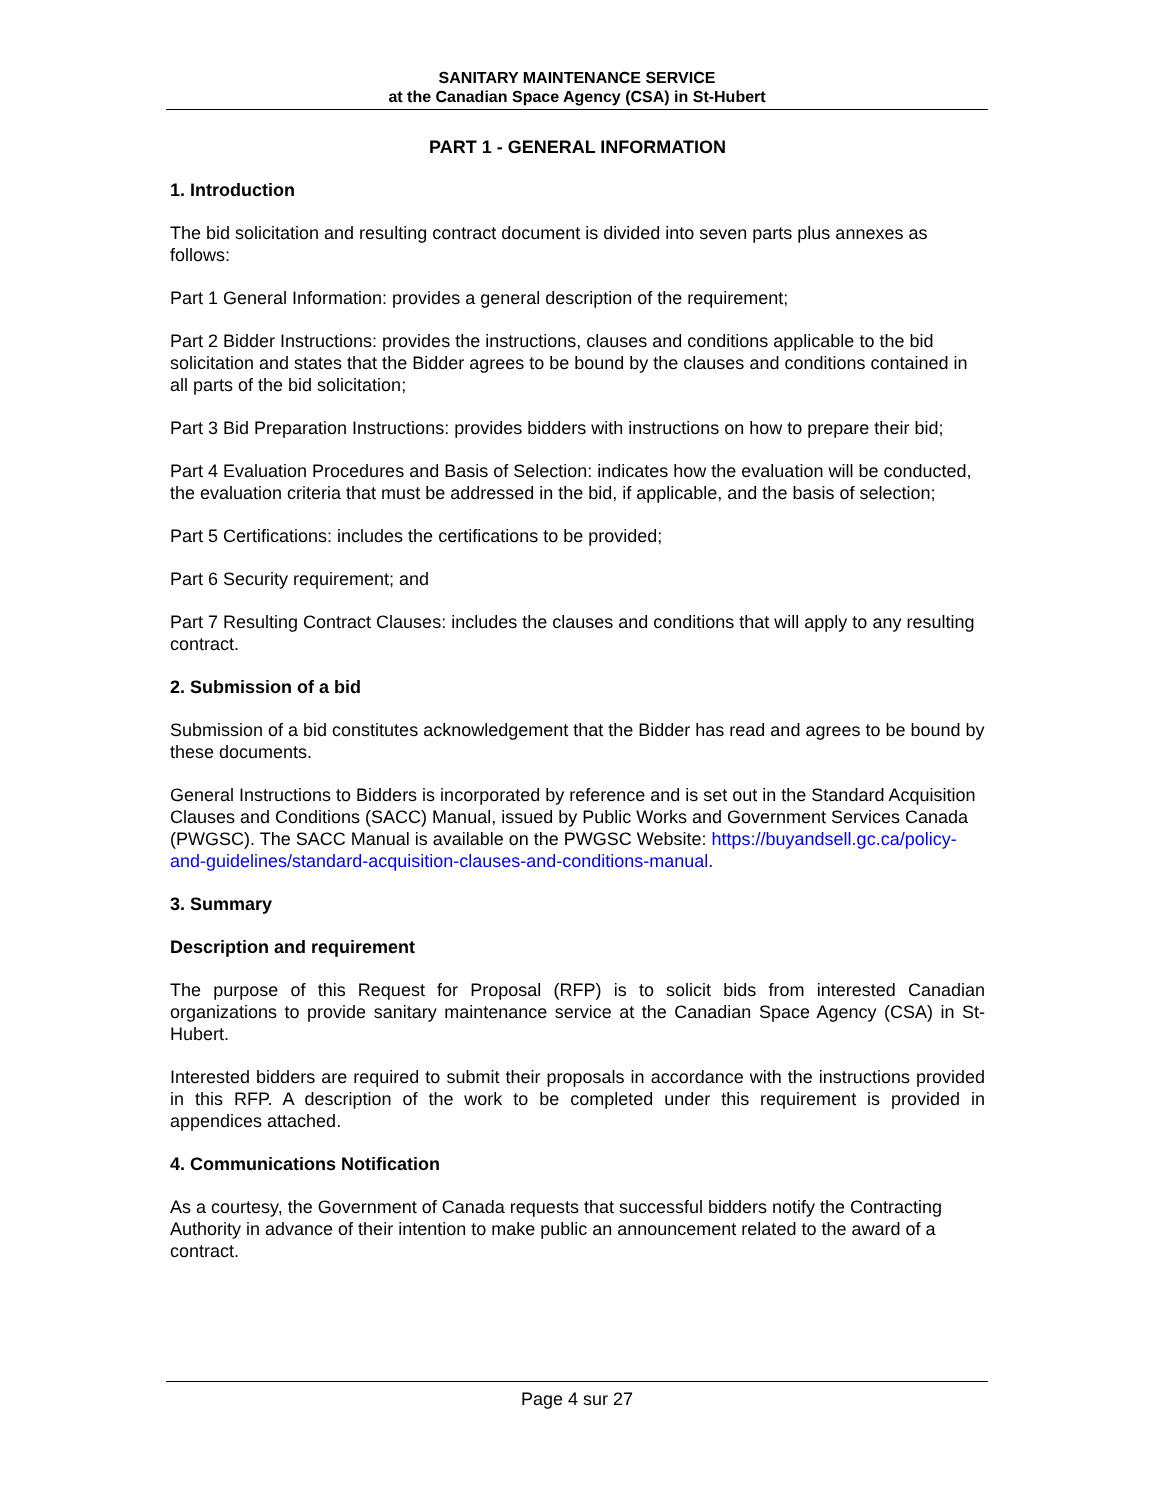SANITARY MAINTENANCE SERVICE
at the Canadian Space Agency (CSA) in St-Hubert
PART 1 - GENERAL INFORMATION
1. Introduction
The bid solicitation and resulting contract document is divided into seven parts plus annexes as follows:
Part 1 General Information: provides a general description of the requirement;
Part 2 Bidder Instructions: provides the instructions, clauses and conditions applicable to the bid solicitation and states that the Bidder agrees to be bound by the clauses and conditions contained in all parts of the bid solicitation;
Part 3 Bid Preparation Instructions: provides bidders with instructions on how to prepare their bid;
Part 4 Evaluation Procedures and Basis of Selection: indicates how the evaluation will be conducted, the evaluation criteria that must be addressed in the bid, if applicable, and the basis of selection;
Part 5 Certifications: includes the certifications to be provided;
Part 6 Security requirement; and
Part 7 Resulting Contract Clauses: includes the clauses and conditions that will apply to any resulting contract.
2. Submission of a bid
Submission of a bid constitutes acknowledgement that the Bidder has read and agrees to be bound by these documents.
General Instructions to Bidders is incorporated by reference and is set out in the Standard Acquisition Clauses and Conditions (SACC) Manual, issued by Public Works and Government Services Canada (PWGSC). The SACC Manual is available on the PWGSC Website: https://buyandsell.gc.ca/policy-and-guidelines/standard-acquisition-clauses-and-conditions-manual.
3. Summary
Description and requirement
The purpose of this Request for Proposal (RFP) is to solicit bids from interested Canadian organizations to provide sanitary maintenance service at the Canadian Space Agency (CSA) in St-Hubert.
Interested bidders are required to submit their proposals in accordance with the instructions provided in this RFP. A description of the work to be completed under this requirement is provided in appendices attached.
4. Communications Notification
As a courtesy, the Government of Canada requests that successful bidders notify the Contracting Authority in advance of their intention to make public an announcement related to the award of a contract.
Page 4 sur 27